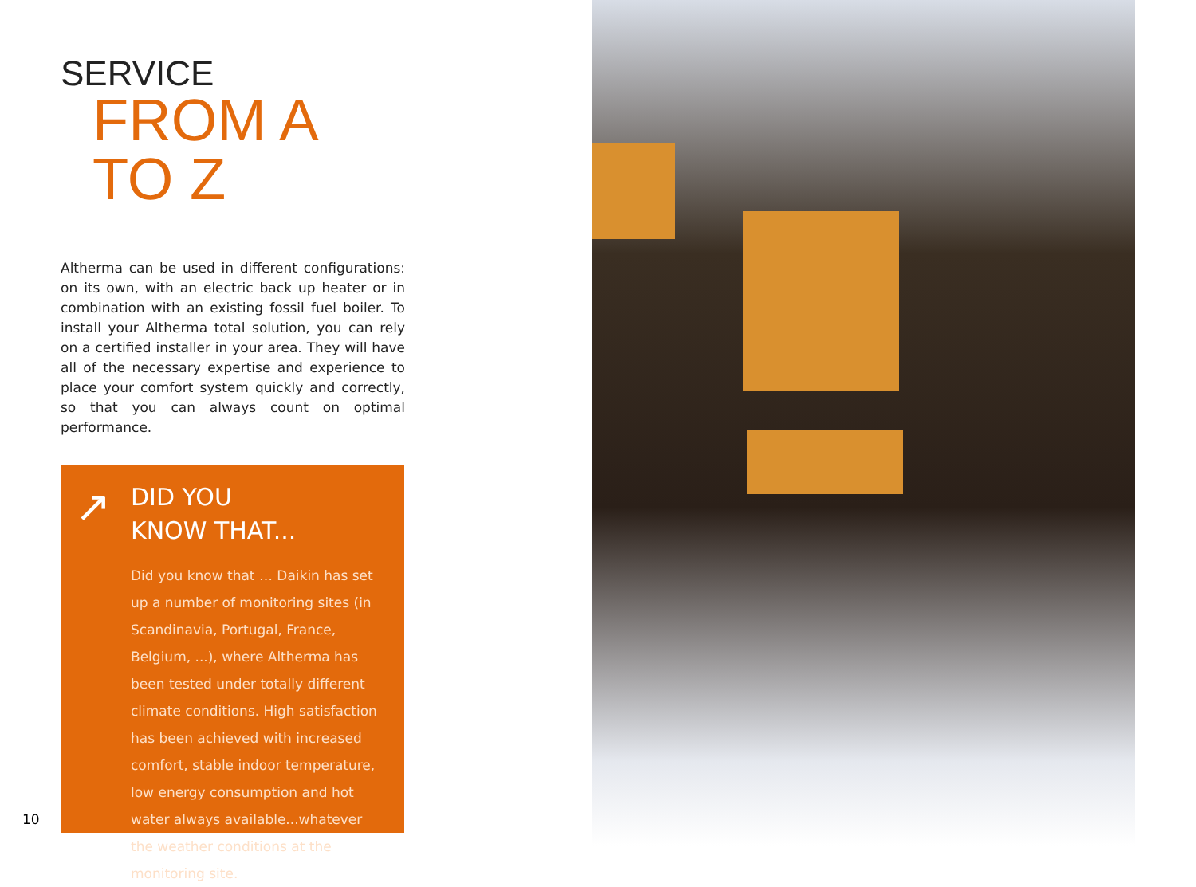SERVICE
FROM A TO Z
Altherma can be used in different configurations: on its own, with an electric back up heater or in combination with an existing fossil fuel boiler. To install your Altherma total solution, you can rely on a certified installer in your area. They will have all of the necessary expertise and experience to place your comfort system quickly and correctly, so that you can always count on optimal performance.
↗
DID YOU
KNOW THAT...
Did you know that … Daikin has set up a number of monitoring sites (in Scandinavia, Portugal, France, Belgium, ...), where Altherma has been tested under totally different climate conditions. High satisfaction has been achieved with increased comfort, stable indoor temperature, low energy consumption and hot water always available...whatever the weather conditions at the monitoring site.
10